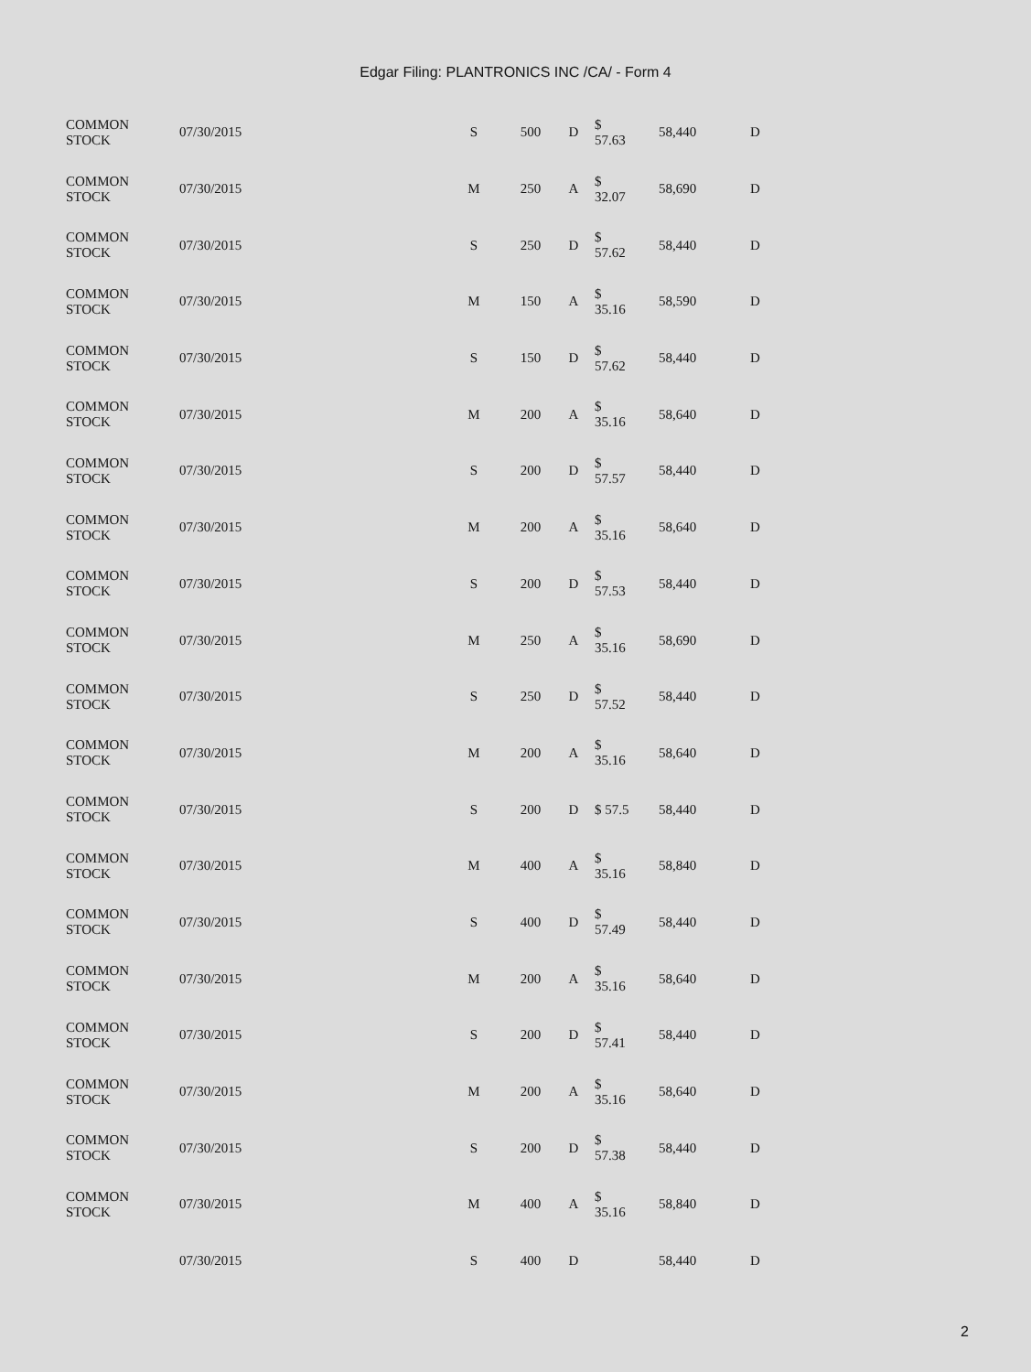Edgar Filing: PLANTRONICS INC /CA/ - Form 4
| COMMON STOCK | 07/30/2015 | S | 500 | D | $ 57.63 | 58,440 | D |
| COMMON STOCK | 07/30/2015 | M | 250 | A | $ 32.07 | 58,690 | D |
| COMMON STOCK | 07/30/2015 | S | 250 | D | $ 57.62 | 58,440 | D |
| COMMON STOCK | 07/30/2015 | M | 150 | A | $ 35.16 | 58,590 | D |
| COMMON STOCK | 07/30/2015 | S | 150 | D | $ 57.62 | 58,440 | D |
| COMMON STOCK | 07/30/2015 | M | 200 | A | $ 35.16 | 58,640 | D |
| COMMON STOCK | 07/30/2015 | S | 200 | D | $ 57.57 | 58,440 | D |
| COMMON STOCK | 07/30/2015 | M | 200 | A | $ 35.16 | 58,640 | D |
| COMMON STOCK | 07/30/2015 | S | 200 | D | $ 57.53 | 58,440 | D |
| COMMON STOCK | 07/30/2015 | M | 250 | A | $ 35.16 | 58,690 | D |
| COMMON STOCK | 07/30/2015 | S | 250 | D | $ 57.52 | 58,440 | D |
| COMMON STOCK | 07/30/2015 | M | 200 | A | $ 35.16 | 58,640 | D |
| COMMON STOCK | 07/30/2015 | S | 200 | D | $ 57.5 | 58,440 | D |
| COMMON STOCK | 07/30/2015 | M | 400 | A | $ 35.16 | 58,840 | D |
| COMMON STOCK | 07/30/2015 | S | 400 | D | $ 57.49 | 58,440 | D |
| COMMON STOCK | 07/30/2015 | M | 200 | A | $ 35.16 | 58,640 | D |
| COMMON STOCK | 07/30/2015 | S | 200 | D | $ 57.41 | 58,440 | D |
| COMMON STOCK | 07/30/2015 | M | 200 | A | $ 35.16 | 58,640 | D |
| COMMON STOCK | 07/30/2015 | S | 200 | D | $ 57.38 | 58,440 | D |
| COMMON STOCK | 07/30/2015 | M | 400 | A | $ 35.16 | 58,840 | D |
| | 07/30/2015 | S | 400 | D | | 58,440 | D |
2